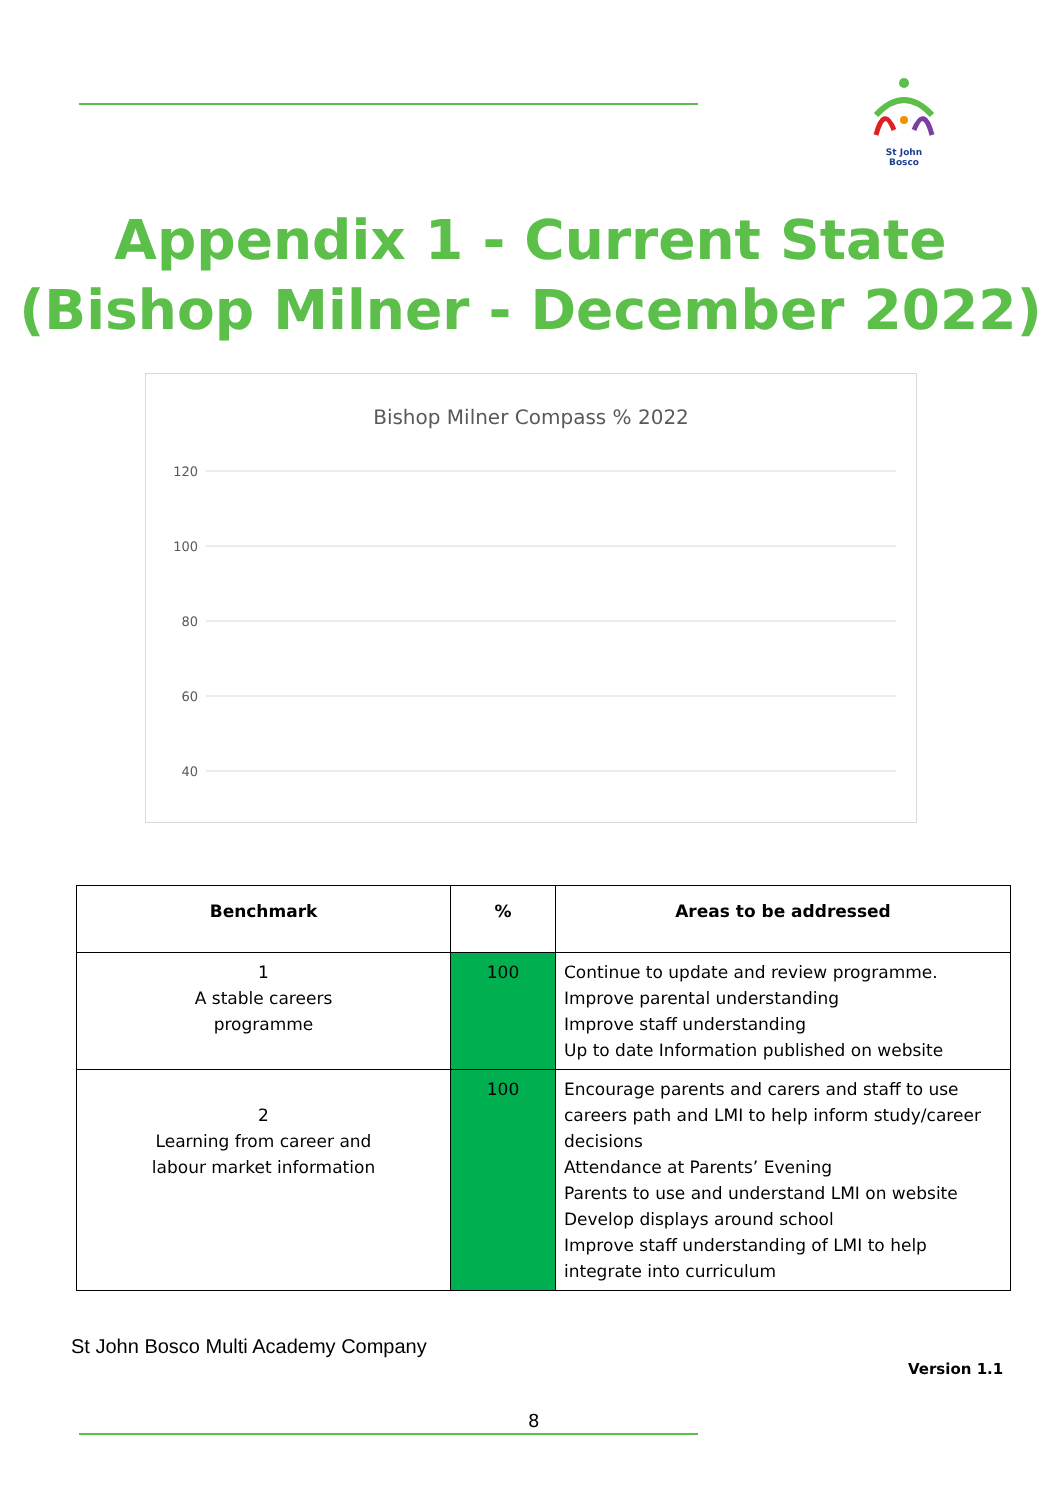St John Bosco
Appendix 1 - Current State
(Bishop Milner - December 2022)
Bishop Milner Compass % 2022
120
100
80
60
40
| Benchmark | % | Areas to be addressed |
| --- | --- | --- |
| 1 A stable careers programme | 100 | Continue to update and review programme. Improve parental understanding Improve staff understanding Up to date Information published on website |
| 2 Learning from career and labour market information | 100 | Encourage parents and carers and staff to use careers path and LMI to help inform study/career decisions Attendance at Parents’ Evening Parents to use and understand LMI on website Develop displays around school Improve staff understanding of LMI to help integrate into curriculum |
St John Bosco Multi Academy Company
Version 1.1
8